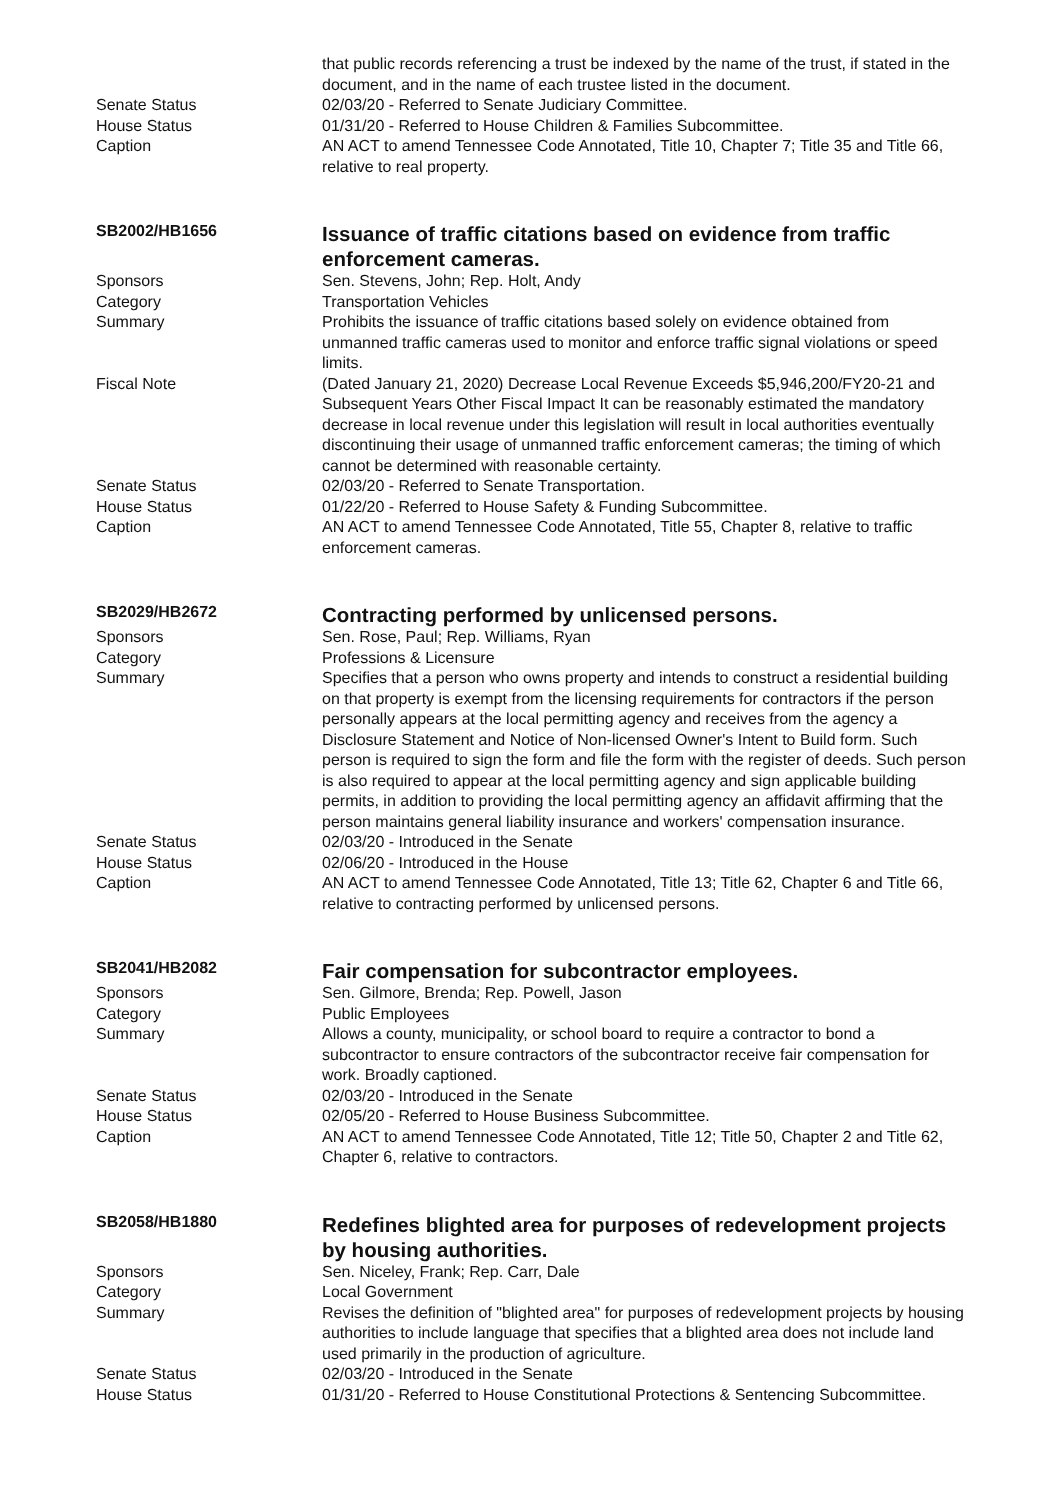that public records referencing a trust be indexed by the name of the trust, if stated in the document, and in the name of each trustee listed in the document.
Senate Status 02/03/20 - Referred to Senate Judiciary Committee.
House Status 01/31/20 - Referred to House Children & Families Subcommittee.
Caption AN ACT to amend Tennessee Code Annotated, Title 10, Chapter 7; Title 35 and Title 66, relative to real property.
SB2002/HB1656
Issuance of traffic citations based on evidence from traffic enforcement cameras.
Sponsors Sen. Stevens, John; Rep. Holt, Andy
Category Transportation Vehicles
Summary Prohibits the issuance of traffic citations based solely on evidence obtained from unmanned traffic cameras used to monitor and enforce traffic signal violations or speed limits.
Fiscal Note (Dated January 21, 2020) Decrease Local Revenue Exceeds $5,946,200/FY20-21 and Subsequent Years Other Fiscal Impact It can be reasonably estimated the mandatory decrease in local revenue under this legislation will result in local authorities eventually discontinuing their usage of unmanned traffic enforcement cameras; the timing of which cannot be determined with reasonable certainty.
Senate Status 02/03/20 - Referred to Senate Transportation.
House Status 01/22/20 - Referred to House Safety & Funding Subcommittee.
Caption AN ACT to amend Tennessee Code Annotated, Title 55, Chapter 8, relative to traffic enforcement cameras.
SB2029/HB2672
Contracting performed by unlicensed persons.
Sponsors Sen. Rose, Paul; Rep. Williams, Ryan
Category Professions & Licensure
Summary Specifies that a person who owns property and intends to construct a residential building on that property is exempt from the licensing requirements for contractors if the person personally appears at the local permitting agency and receives from the agency a Disclosure Statement and Notice of Non-licensed Owner's Intent to Build form. Such person is required to sign the form and file the form with the register of deeds. Such person is also required to appear at the local permitting agency and sign applicable building permits, in addition to providing the local permitting agency an affidavit affirming that the person maintains general liability insurance and workers' compensation insurance.
Senate Status 02/03/20 - Introduced in the Senate
House Status 02/06/20 - Introduced in the House
Caption AN ACT to amend Tennessee Code Annotated, Title 13; Title 62, Chapter 6 and Title 66, relative to contracting performed by unlicensed persons.
SB2041/HB2082
Fair compensation for subcontractor employees.
Sponsors Sen. Gilmore, Brenda; Rep. Powell, Jason
Category Public Employees
Summary Allows a county, municipality, or school board to require a contractor to bond a subcontractor to ensure contractors of the subcontractor receive fair compensation for work. Broadly captioned.
Senate Status 02/03/20 - Introduced in the Senate
House Status 02/05/20 - Referred to House Business Subcommittee.
Caption AN ACT to amend Tennessee Code Annotated, Title 12; Title 50, Chapter 2 and Title 62, Chapter 6, relative to contractors.
SB2058/HB1880
Redefines blighted area for purposes of redevelopment projects by housing authorities.
Sponsors Sen. Niceley, Frank; Rep. Carr, Dale
Category Local Government
Summary Revises the definition of "blighted area" for purposes of redevelopment projects by housing authorities to include language that specifies that a blighted area does not include land used primarily in the production of agriculture.
Senate Status 02/03/20 - Introduced in the Senate
House Status 01/31/20 - Referred to House Constitutional Protections & Sentencing Subcommittee.